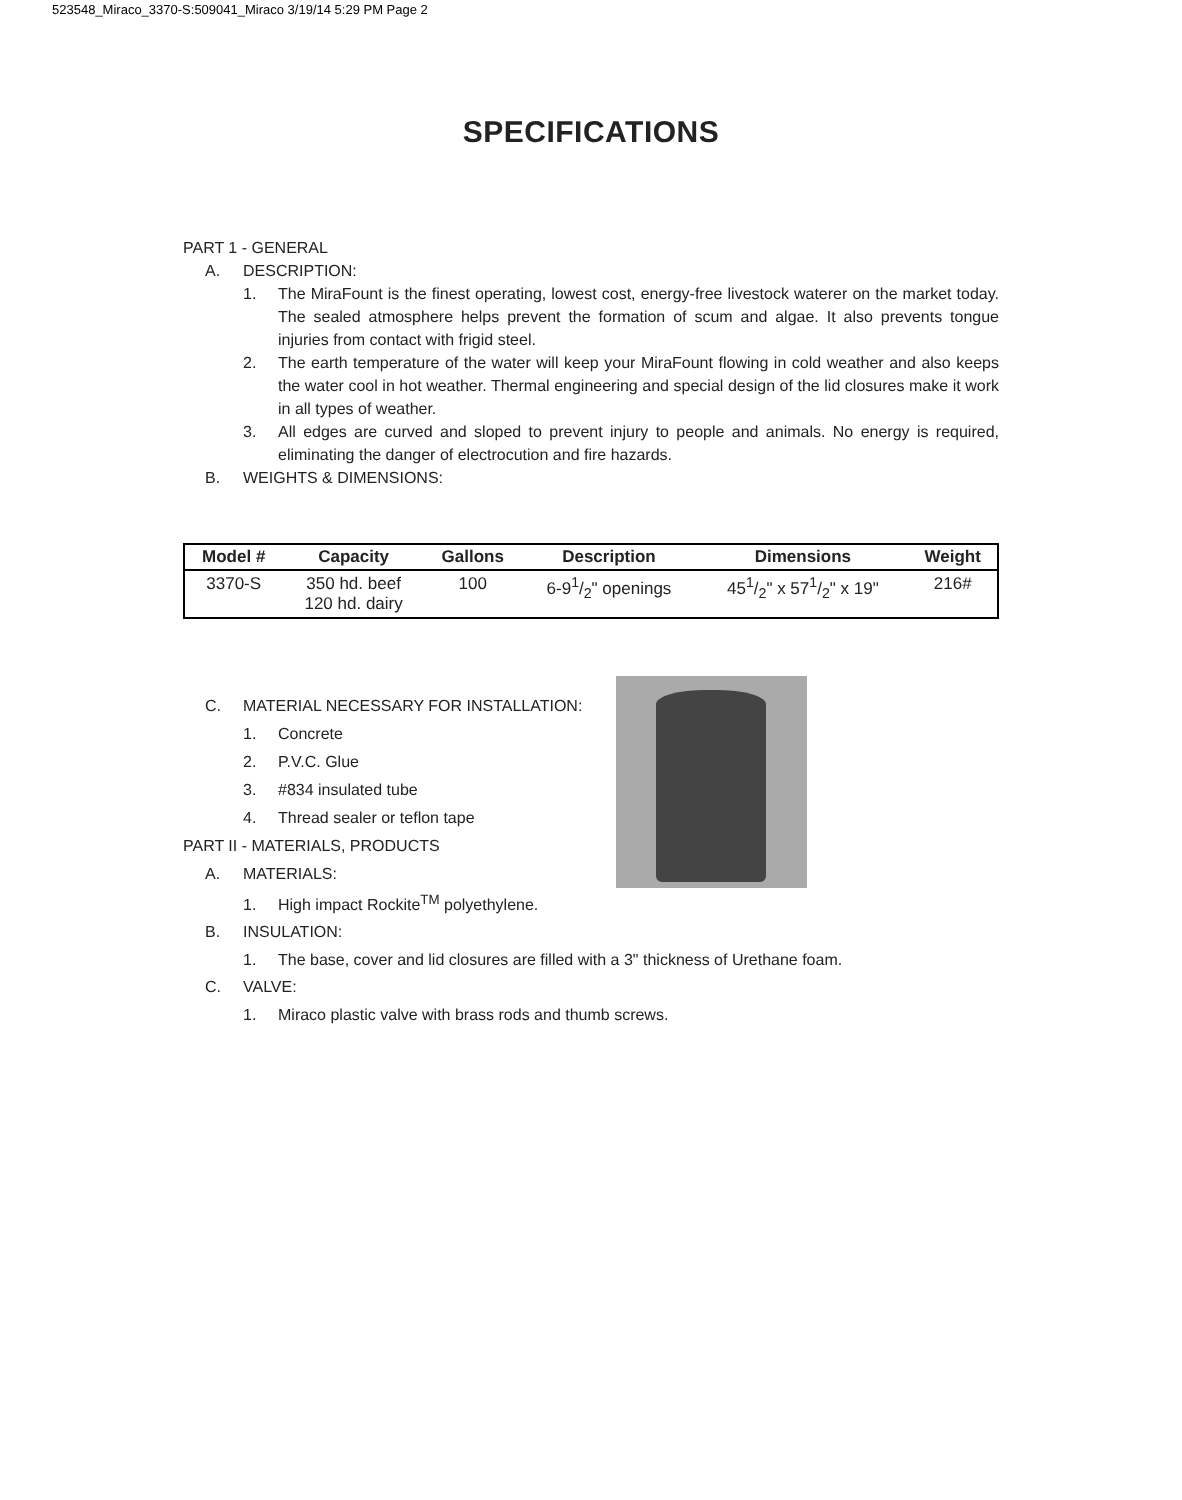523548_Miraco_3370-S:509041_Miraco 3/19/14 5:29 PM Page 2
SPECIFICATIONS
PART 1 - GENERAL
A. DESCRIPTION:
1. The MiraFount is the finest operating, lowest cost, energy-free livestock waterer on the market today. The sealed atmosphere helps prevent the formation of scum and algae. It also prevents tongue injuries from contact with frigid steel.
2. The earth temperature of the water will keep your MiraFount flowing in cold weather and also keeps the water cool in hot weather. Thermal engineering and special design of the lid closures make it work in all types of weather.
3. All edges are curved and sloped to prevent injury to people and animals. No energy is required, eliminating the danger of electrocution and fire hazards.
B. WEIGHTS & DIMENSIONS:
| Model # | Capacity | Gallons | Description | Dimensions | Weight |
| --- | --- | --- | --- | --- | --- |
| 3370-S | 350 hd. beef 120 hd. dairy | 100 | 6-91/2" openings | 451/2" x 571/2" x 19" | 216# |
C. MATERIAL NECESSARY FOR INSTALLATION:
1. Concrete
2. P.V.C. Glue
3. #834 insulated tube
4. Thread sealer or teflon tape
PART II - MATERIALS, PRODUCTS
A. MATERIALS:
1. High impact Rockite<sup>TM</sup> polyethylene.
B. INSULATION:
1. The base, cover and lid closures are filled with a 3" thickness of Urethane foam.
C. VALVE:
1. Miraco plastic valve with brass rods and thumb screws.